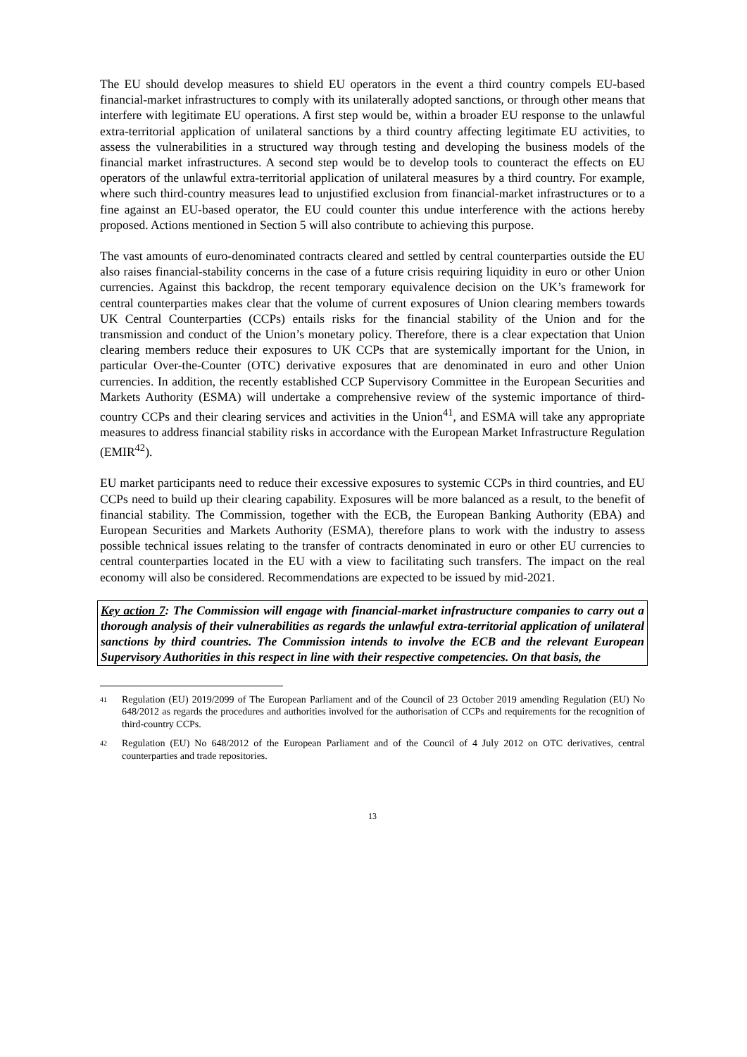The EU should develop measures to shield EU operators in the event a third country compels EU-based financial-market infrastructures to comply with its unilaterally adopted sanctions, or through other means that interfere with legitimate EU operations. A first step would be, within a broader EU response to the unlawful extra-territorial application of unilateral sanctions by a third country affecting legitimate EU activities, to assess the vulnerabilities in a structured way through testing and developing the business models of the financial market infrastructures. A second step would be to develop tools to counteract the effects on EU operators of the unlawful extra-territorial application of unilateral measures by a third country. For example, where such third-country measures lead to unjustified exclusion from financial-market infrastructures or to a fine against an EU-based operator, the EU could counter this undue interference with the actions hereby proposed. Actions mentioned in Section 5 will also contribute to achieving this purpose.
The vast amounts of euro-denominated contracts cleared and settled by central counterparties outside the EU also raises financial-stability concerns in the case of a future crisis requiring liquidity in euro or other Union currencies. Against this backdrop, the recent temporary equivalence decision on the UK’s framework for central counterparties makes clear that the volume of current exposures of Union clearing members towards UK Central Counterparties (CCPs) entails risks for the financial stability of the Union and for the transmission and conduct of the Union’s monetary policy. Therefore, there is a clear expectation that Union clearing members reduce their exposures to UK CCPs that are systemically important for the Union, in particular Over-the-Counter (OTC) derivative exposures that are denominated in euro and other Union currencies. In addition, the recently established CCP Supervisory Committee in the European Securities and Markets Authority (ESMA) will undertake a comprehensive review of the systemic importance of third-country CCPs and their clearing services and activities in the Union<sup>41</sup>, and ESMA will take any appropriate measures to address financial stability risks in accordance with the European Market Infrastructure Regulation (EMIR<sup>42</sup>).
EU market participants need to reduce their excessive exposures to systemic CCPs in third countries, and EU CCPs need to build up their clearing capability. Exposures will be more balanced as a result, to the benefit of financial stability. The Commission, together with the ECB, the European Banking Authority (EBA) and European Securities and Markets Authority (ESMA), therefore plans to work with the industry to assess possible technical issues relating to the transfer of contracts denominated in euro or other EU currencies to central counterparties located in the EU with a view to facilitating such transfers. The impact on the real economy will also be considered. Recommendations are expected to be issued by mid-2021.
Key action 7: The Commission will engage with financial-market infrastructure companies to carry out a thorough analysis of their vulnerabilities as regards the unlawful extra-territorial application of unilateral sanctions by third countries. The Commission intends to involve the ECB and the relevant European Supervisory Authorities in this respect in line with their respective competencies. On that basis, the
41 Regulation (EU) 2019/2099 of The European Parliament and of the Council of 23 October 2019 amending Regulation (EU) No 648/2012 as regards the procedures and authorities involved for the authorisation of CCPs and requirements for the recognition of third-country CCPs.
42 Regulation (EU) No 648/2012 of the European Parliament and of the Council of 4 July 2012 on OTC derivatives, central counterparties and trade repositories.
13